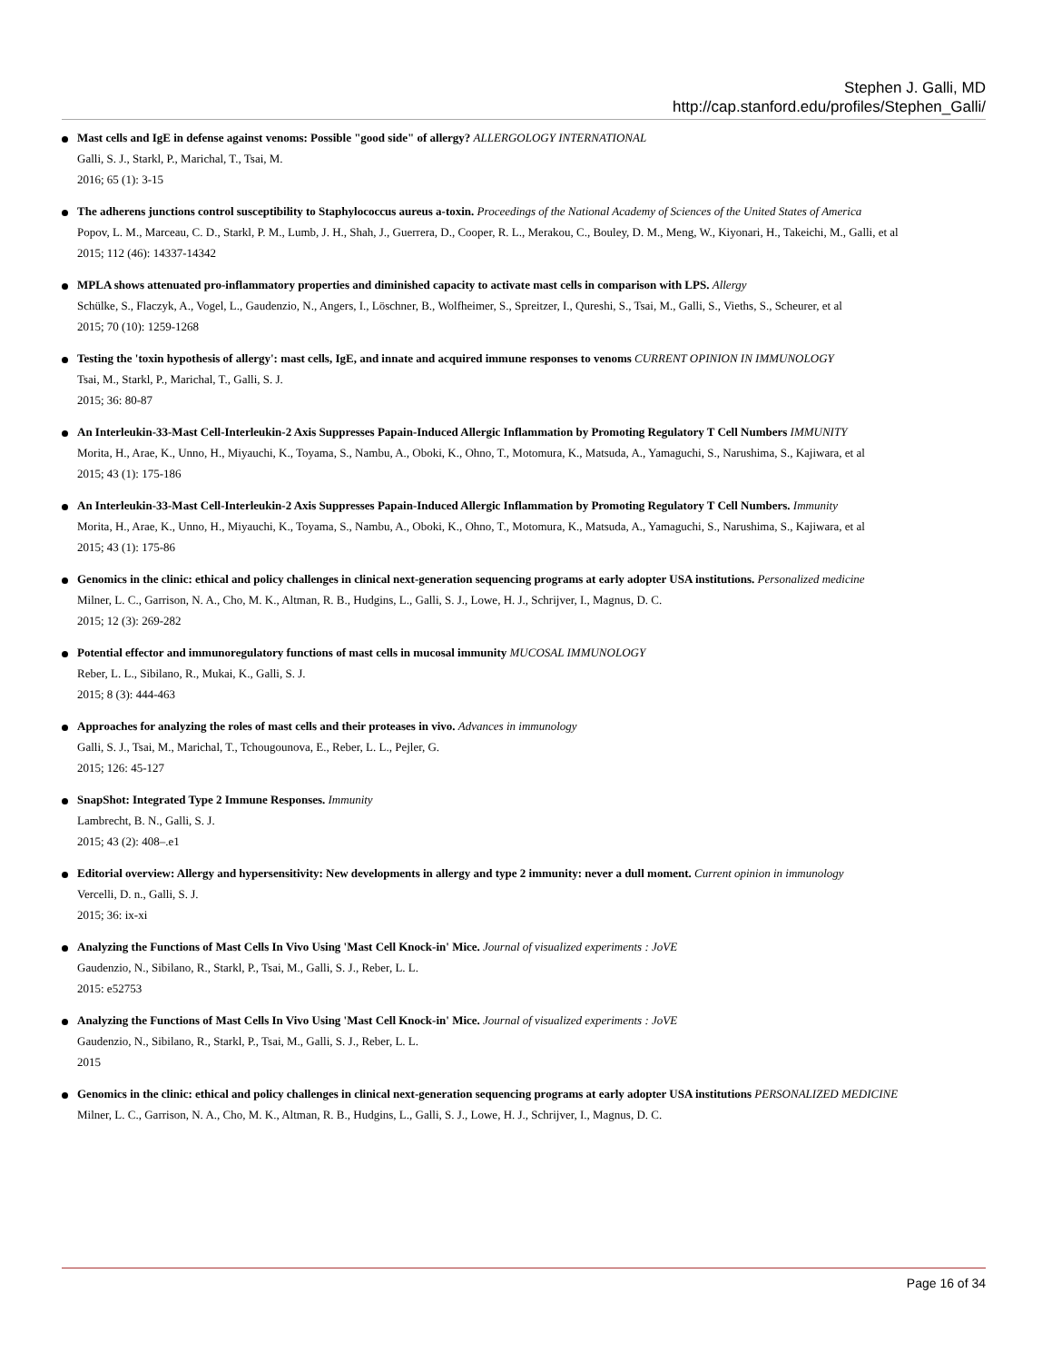Stephen J. Galli, MD
http://cap.stanford.edu/profiles/Stephen_Galli/
Mast cells and IgE in defense against venoms: Possible "good side" of allergy? ALLERGOLOGY INTERNATIONAL
Galli, S. J., Starkl, P., Marichal, T., Tsai, M.
2016; 65 (1): 3-15
The adherens junctions control susceptibility to Staphylococcus aureus a-toxin. Proceedings of the National Academy of Sciences of the United States of America
Popov, L. M., Marceau, C. D., Starkl, P. M., Lumb, J. H., Shah, J., Guerrera, D., Cooper, R. L., Merakou, C., Bouley, D. M., Meng, W., Kiyonari, H., Takeichi, M., Galli, et al
2015; 112 (46): 14337-14342
MPLA shows attenuated pro-inflammatory properties and diminished capacity to activate mast cells in comparison with LPS. Allergy
Schülke, S., Flaczyk, A., Vogel, L., Gaudenzio, N., Angers, I., Löschner, B., Wolfheimer, S., Spreitzer, I., Qureshi, S., Tsai, M., Galli, S., Vieths, S., Scheurer, et al
2015; 70 (10): 1259-1268
Testing the 'toxin hypothesis of allergy': mast cells, IgE, and innate and acquired immune responses to venoms CURRENT OPINION IN IMMUNOLOGY
Tsai, M., Starkl, P., Marichal, T., Galli, S. J.
2015; 36: 80-87
An Interleukin-33-Mast Cell-Interleukin-2 Axis Suppresses Papain-Induced Allergic Inflammation by Promoting Regulatory T Cell Numbers IMMUNITY
Morita, H., Arae, K., Unno, H., Miyauchi, K., Toyama, S., Nambu, A., Oboki, K., Ohno, T., Motomura, K., Matsuda, A., Yamaguchi, S., Narushima, S., Kajiwara, et al
2015; 43 (1): 175-186
An Interleukin-33-Mast Cell-Interleukin-2 Axis Suppresses Papain-Induced Allergic Inflammation by Promoting Regulatory T Cell Numbers. Immunity
Morita, H., Arae, K., Unno, H., Miyauchi, K., Toyama, S., Nambu, A., Oboki, K., Ohno, T., Motomura, K., Matsuda, A., Yamaguchi, S., Narushima, S., Kajiwara, et al
2015; 43 (1): 175-86
Genomics in the clinic: ethical and policy challenges in clinical next-generation sequencing programs at early adopter USA institutions. Personalized medicine
Milner, L. C., Garrison, N. A., Cho, M. K., Altman, R. B., Hudgins, L., Galli, S. J., Lowe, H. J., Schrijver, I., Magnus, D. C.
2015; 12 (3): 269-282
Potential effector and immunoregulatory functions of mast cells in mucosal immunity MUCOSAL IMMUNOLOGY
Reber, L. L., Sibilano, R., Mukai, K., Galli, S. J.
2015; 8 (3): 444-463
Approaches for analyzing the roles of mast cells and their proteases in vivo. Advances in immunology
Galli, S. J., Tsai, M., Marichal, T., Tchougounova, E., Reber, L. L., Pejler, G.
2015; 126: 45-127
SnapShot: Integrated Type 2 Immune Responses. Immunity
Lambrecht, B. N., Galli, S. J.
2015; 43 (2): 408–.e1
Editorial overview: Allergy and hypersensitivity: New developments in allergy and type 2 immunity: never a dull moment. Current opinion in immunology
Vercelli, D. n., Galli, S. J.
2015; 36: ix-xi
Analyzing the Functions of Mast Cells In Vivo Using 'Mast Cell Knock-in' Mice. Journal of visualized experiments : JoVE
Gaudenzio, N., Sibilano, R., Starkl, P., Tsai, M., Galli, S. J., Reber, L. L.
2015: e52753
Analyzing the Functions of Mast Cells In Vivo Using 'Mast Cell Knock-in' Mice. Journal of visualized experiments : JoVE
Gaudenzio, N., Sibilano, R., Starkl, P., Tsai, M., Galli, S. J., Reber, L. L.
2015
Genomics in the clinic: ethical and policy challenges in clinical next-generation sequencing programs at early adopter USA institutions PERSONALIZED MEDICINE
Milner, L. C., Garrison, N. A., Cho, M. K., Altman, R. B., Hudgins, L., Galli, S. J., Lowe, H. J., Schrijver, I., Magnus, D. C.
Page 16 of 34